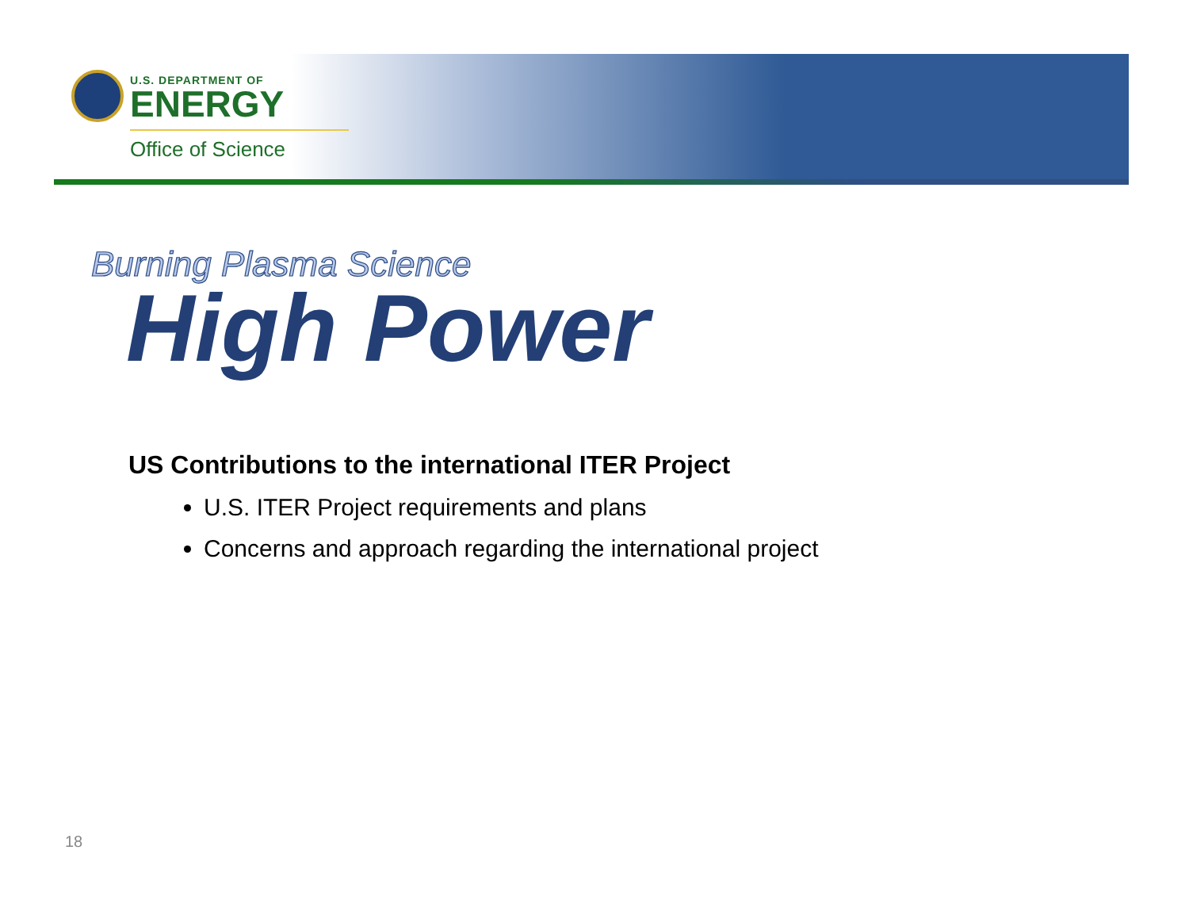U.S. DEPARTMENT OF
ENERGY
Office of Science
Burning Plasma Science
High Power
US Contributions to the international ITER Project
U.S. ITER Project requirements and plans
Concerns and approach regarding the international project
18